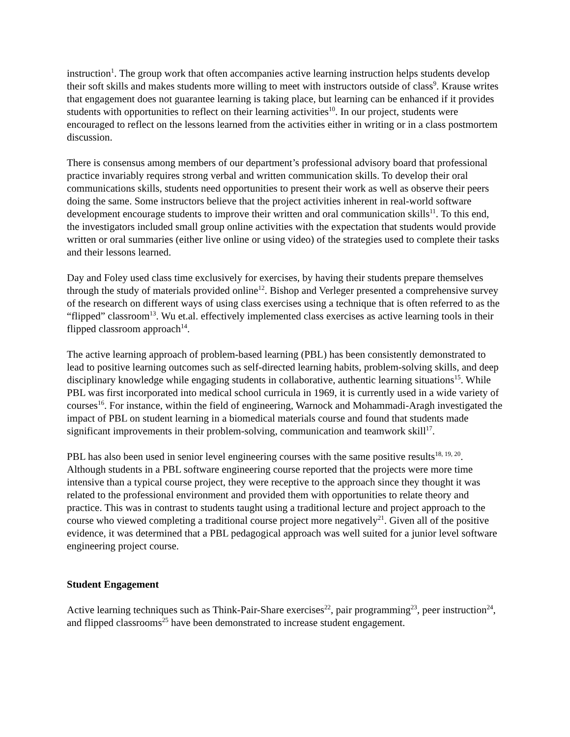instruction<sup>1</sup>. The group work that often accompanies active learning instruction helps students develop their soft skills and makes students more willing to meet with instructors outside of class<sup>9</sup>. Krause writes that engagement does not guarantee learning is taking place, but learning can be enhanced if it provides students with opportunities to reflect on their learning activities<sup>10</sup>. In our project, students were encouraged to reflect on the lessons learned from the activities either in writing or in a class postmortem discussion.
There is consensus among members of our department’s professional advisory board that professional practice invariably requires strong verbal and written communication skills. To develop their oral communications skills, students need opportunities to present their work as well as observe their peers doing the same. Some instructors believe that the project activities inherent in real-world software development encourage students to improve their written and oral communication skills<sup>11</sup>. To this end, the investigators included small group online activities with the expectation that students would provide written or oral summaries (either live online or using video) of the strategies used to complete their tasks and their lessons learned.
Day and Foley used class time exclusively for exercises, by having their students prepare themselves through the study of materials provided online<sup>12</sup>. Bishop and Verleger presented a comprehensive survey of the research on different ways of using class exercises using a technique that is often referred to as the “flipped” classroom<sup>13</sup>. Wu et.al. effectively implemented class exercises as active learning tools in their flipped classroom approach<sup>14</sup>.
The active learning approach of problem-based learning (PBL) has been consistently demonstrated to lead to positive learning outcomes such as self-directed learning habits, problem-solving skills, and deep disciplinary knowledge while engaging students in collaborative, authentic learning situations<sup>15</sup>. While PBL was first incorporated into medical school curricula in 1969, it is currently used in a wide variety of courses<sup>16</sup>. For instance, within the field of engineering, Warnock and Mohammadi-Aragh investigated the impact of PBL on student learning in a biomedical materials course and found that students made significant improvements in their problem-solving, communication and teamwork skill<sup>17</sup>.
PBL has also been used in senior level engineering courses with the same positive results<sup>18, 19, 20</sup>. Although students in a PBL software engineering course reported that the projects were more time intensive than a typical course project, they were receptive to the approach since they thought it was related to the professional environment and provided them with opportunities to relate theory and practice. This was in contrast to students taught using a traditional lecture and project approach to the course who viewed completing a traditional course project more negatively<sup>21</sup>. Given all of the positive evidence, it was determined that a PBL pedagogical approach was well suited for a junior level software engineering project course.
Student Engagement
Active learning techniques such as Think-Pair-Share exercises<sup>22</sup>, pair programming<sup>23</sup>, peer instruction<sup>24</sup>, and flipped classrooms<sup>25</sup> have been demonstrated to increase student engagement.